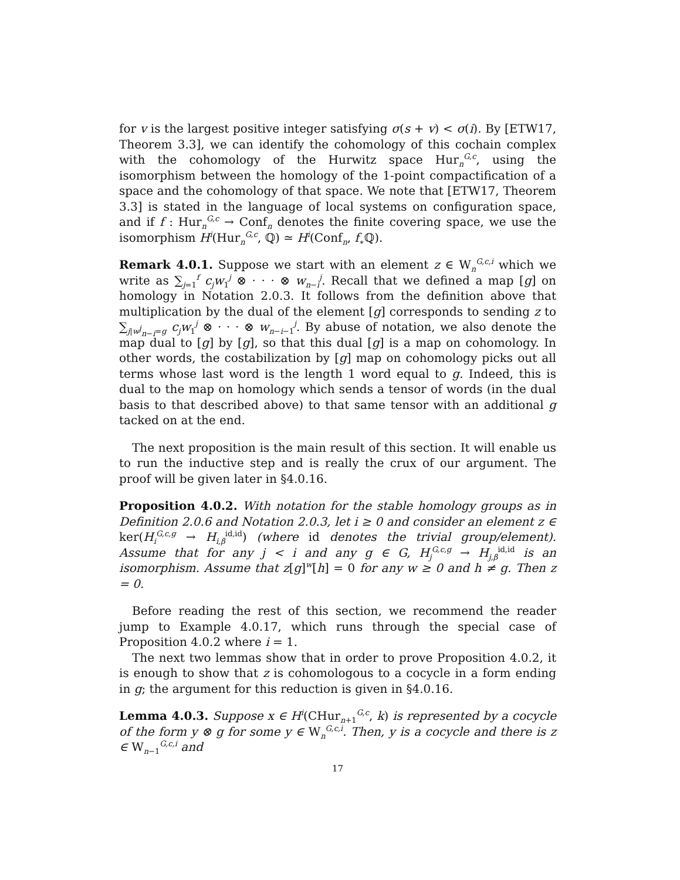for v is the largest positive integer satisfying σ(s + v) < σ(i). By [ETW17, Theorem 3.3], we can identify the cohomology of this cochain complex with the cohomology of the Hurwitz space Hur<sub>n</sub><sup>G,c</sup>, using the isomorphism between the homology of the 1-point compactification of a space and the cohomology of that space. We note that [ETW17, Theorem 3.3] is stated in the language of local systems on configuration space, and if f : Hur<sub>n</sub><sup>G,c</sup> → Conf<sub>n</sub> denotes the finite covering space, we use the isomorphism H<sup>i</sup>(Hur<sub>n</sub><sup>G,c</sup>, ℚ) ≃ H<sup>i</sup>(Conf<sub>n</sub>, f<sub>∗</sub>ℚ).
Remark 4.0.1. Suppose we start with an element z ∈ W<sub>n</sub><sup>G,c,i</sup> which we write as ∑<sub>j=1</sub><sup>f</sup> c<sub>j</sub>w<sub>1</sub><sup>j</sup> ⊗ · · · ⊗ w<sub>n−i</sub><sup>j</sup>. Recall that we defined a map [g] on homology in Notation 2.0.3. It follows from the definition above that multiplication by the dual of the element [g] corresponds to sending z to ∑<sub>j|w<sup>j</sup><sub>n−i</sub>=g</sub> c<sub>j</sub>w<sub>1</sub><sup>j</sup> ⊗ · · · ⊗ w<sub>n−i−1</sub><sup>j</sup>. By abuse of notation, we also denote the map dual to [g] by [g], so that this dual [g] is a map on cohomology. In other words, the costabilization by [g] map on cohomology picks out all terms whose last word is the length 1 word equal to g. Indeed, this is dual to the map on homology which sends a tensor of words (in the dual basis to that described above) to that same tensor with an additional g tacked on at the end.
The next proposition is the main result of this section. It will enable us to run the inductive step and is really the crux of our argument. The proof will be given later in §4.0.16.
Proposition 4.0.2. With notation for the stable homology groups as in Definition 2.0.6 and Notation 2.0.3, let i ≥ 0 and consider an element z ∈ ker(H<sub>i</sub><sup>G,c,g</sup> → H<sub>i,β</sub><sup>id,id</sup>) (where id denotes the trivial group/element). Assume that for any j < i and any g ∈ G, H<sub>j</sub><sup>G,c,g</sup> → H<sub>j,β</sub><sup>id,id</sup> is an isomorphism. Assume that z[g]<sup>w</sup>[h] = 0 for any w ≥ 0 and h ≠ g. Then z = 0.
Before reading the rest of this section, we recommend the reader jump to Example 4.0.17, which runs through the special case of Proposition 4.0.2 where i = 1.
The next two lemmas show that in order to prove Proposition 4.0.2, it is enough to show that z is cohomologous to a cocycle in a form ending in g; the argument for this reduction is given in §4.0.16.
Lemma 4.0.3. Suppose x ∈ H<sup>i</sup>(CHur<sub>n+1</sub><sup>G,c</sup>, k) is represented by a cocycle of the form y ⊗ g for some y ∈ W<sub>n</sub><sup>G,c,i</sup>. Then, y is a cocycle and there is z ∈ W<sub>n−1</sub><sup>G,c,i</sup> and
17